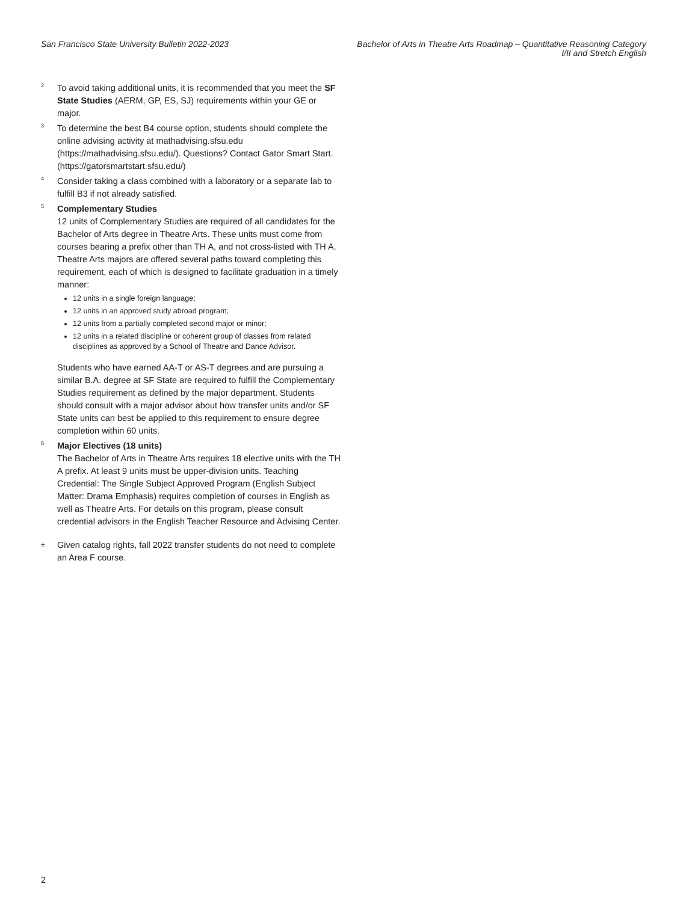San Francisco State University Bulletin 2022-2023
Bachelor of Arts in Theatre Arts Roadmap – Quantitative Reasoning Category
I/II and Stretch English
<sup>2</sup>
To avoid taking additional units, it is recommended that you meet the SF State Studies (AERM, GP, ES, SJ) requirements within your GE or major.
<sup>3</sup>
To determine the best B4 course option, students should complete the online advising activity at mathadvising.sfsu.edu (https://mathadvising.sfsu.edu/). Questions? Contact Gator Smart Start. (https://gatorsmartstart.sfsu.edu/)
<sup>4</sup>
Consider taking a class combined with a laboratory or a separate lab to fulfill B3 if not already satisfied.
<sup>5</sup>
Complementary Studies
12 units of Complementary Studies are required of all candidates for the Bachelor of Arts degree in Theatre Arts. These units must come from courses bearing a prefix other than TH A, and not cross-listed with TH A. Theatre Arts majors are offered several paths toward completing this requirement, each of which is designed to facilitate graduation in a timely manner:
12 units in a single foreign language;
12 units in an approved study abroad program;
12 units from a partially completed second major or minor;
12 units in a related discipline or coherent group of classes from related disciplines as approved by a School of Theatre and Dance Advisor.
Students who have earned AA-T or AS-T degrees and are pursuing a similar B.A. degree at SF State are required to fulfill the Complementary Studies requirement as defined by the major department. Students should consult with a major advisor about how transfer units and/or SF State units can best be applied to this requirement to ensure degree completion within 60 units.
<sup>6</sup>
Major Electives (18 units)
The Bachelor of Arts in Theatre Arts requires 18 elective units with the TH A prefix. At least 9 units must be upper-division units. Teaching Credential: The Single Subject Approved Program (English Subject Matter: Drama Emphasis) requires completion of courses in English as well as Theatre Arts. For details on this program, please consult credential advisors in the English Teacher Resource and Advising Center.
±
Given catalog rights, fall 2022 transfer students do not need to complete an Area F course.
2